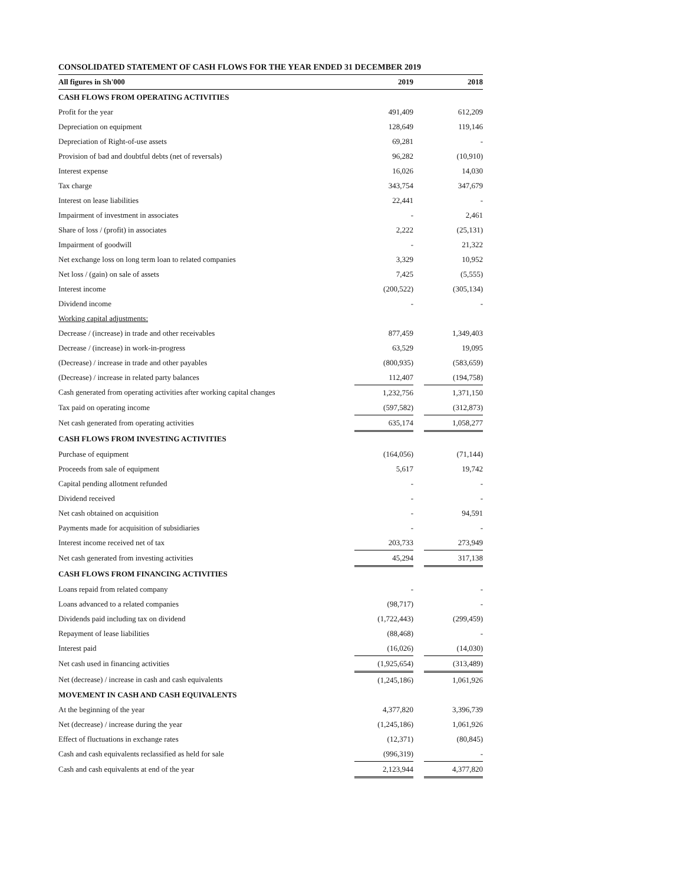CONSOLIDATED STATEMENT OF CASH FLOWS FOR THE YEAR ENDED 31 DECEMBER 2019
| All figures in Sh'000 | 2019 | | 2018 |
| --- | --- | --- | --- |
| CASH FLOWS FROM OPERATING ACTIVITIES | | | |
| Profit for the year | 491,409 | | 612,209 |
| Depreciation on equipment | 128,649 | | 119,146 |
| Depreciation of Right-of-use assets | 69,281 | | - |
| Provision of bad and doubtful debts (net of reversals) | 96,282 | | (10,910) |
| Interest expense | 16,026 | | 14,030 |
| Tax charge | 343,754 | | 347,679 |
| Interest on lease liabilities | 22,441 | | - |
| Impairment of investment in associates | - | | 2,461 |
| Share of loss / (profit) in associates | 2,222 | | (25,131) |
| Impairment of goodwill | - | | 21,322 |
| Net exchange loss on long term loan to related companies | 3,329 | | 10,952 |
| Net loss / (gain) on sale of assets | 7,425 | | (5,555) |
| Interest income | (200,522) | | (305,134) |
| Dividend income | - | | - |
| Working capital adjustments: | | | |
| Decrease / (increase) in trade and other receivables | 877,459 | | 1,349,403 |
| Decrease / (increase) in work-in-progress | 63,529 | | 19,095 |
| (Decrease) / increase in trade and other payables | (800,935) | | (583,659) |
| (Decrease) / increase in related party balances | 112,407 | | (194,758) |
| Cash generated from operating activities after working capital changes | 1,232,756 | | 1,371,150 |
| Tax paid on operating income | (597,582) | | (312,873) |
| Net cash generated from operating activities | 635,174 | | 1,058,277 |
| CASH FLOWS FROM INVESTING ACTIVITIES | | | |
| Purchase of equipment | (164,056) | | (71,144) |
| Proceeds from sale of equipment | 5,617 | | 19,742 |
| Capital pending allotment refunded | - | | - |
| Dividend received | - | | - |
| Net cash obtained on acquisition | - | | 94,591 |
| Payments made for acquisition of subsidiaries | - | | - |
| Interest income received net of tax | 203,733 | | 273,949 |
| Net cash generated from investing activities | 45,294 | | 317,138 |
| CASH FLOWS FROM FINANCING ACTIVITIES | | | |
| Loans repaid from related company | - | | - |
| Loans advanced to a related companies | (98,717) | | - |
| Dividends paid including tax on dividend | (1,722,443) | | (299,459) |
| Repayment of lease liabilities | (88,468) | | - |
| Interest paid | (16,026) | | (14,030) |
| Net cash used in financing activities | (1,925,654) | | (313,489) |
| Net (decrease) / increase in cash and cash equivalents | (1,245,186) | | 1,061,926 |
| MOVEMENT IN CASH AND CASH EQUIVALENTS | | | |
| At the beginning of the year | 4,377,820 | | 3,396,739 |
| Net (decrease) / increase during the year | (1,245,186) | | 1,061,926 |
| Effect of fluctuations in exchange rates | (12,371) | | (80,845) |
| Cash and cash equivalents reclassified as held for sale | (996,319) | | - |
| Cash and cash equivalents at end of the year | 2,123,944 | | 4,377,820 |